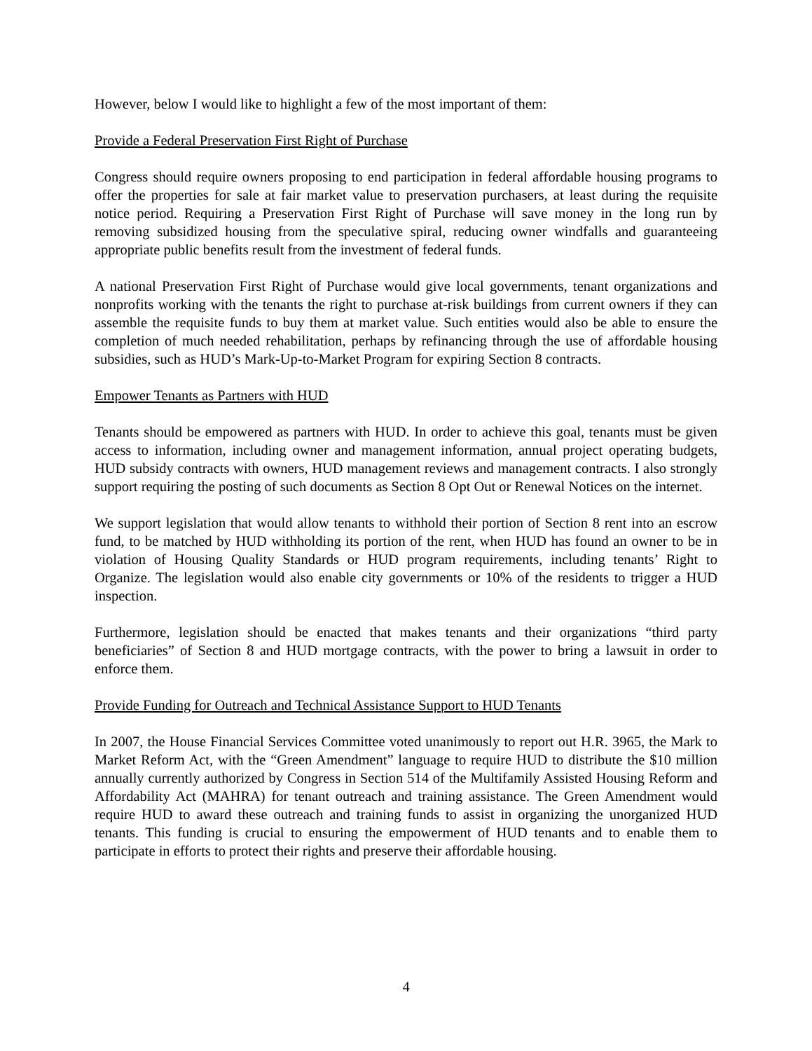However, below I would like to highlight a few of the most important of them:
Provide a Federal Preservation First Right of Purchase
Congress should require owners proposing to end participation in federal affordable housing programs to offer the properties for sale at fair market value to preservation purchasers, at least during the requisite notice period. Requiring a Preservation First Right of Purchase will save money in the long run by removing subsidized housing from the speculative spiral, reducing owner windfalls and guaranteeing appropriate public benefits result from the investment of federal funds.
A national Preservation First Right of Purchase would give local governments, tenant organizations and nonprofits working with the tenants the right to purchase at-risk buildings from current owners if they can assemble the requisite funds to buy them at market value. Such entities would also be able to ensure the completion of much needed rehabilitation, perhaps by refinancing through the use of affordable housing subsidies, such as HUD’s Mark-Up-to-Market Program for expiring Section 8 contracts.
Empower Tenants as Partners with HUD
Tenants should be empowered as partners with HUD. In order to achieve this goal, tenants must be given access to information, including owner and management information, annual project operating budgets, HUD subsidy contracts with owners, HUD management reviews and management contracts. I also strongly support requiring the posting of such documents as Section 8 Opt Out or Renewal Notices on the internet.
We support legislation that would allow tenants to withhold their portion of Section 8 rent into an escrow fund, to be matched by HUD withholding its portion of the rent, when HUD has found an owner to be in violation of Housing Quality Standards or HUD program requirements, including tenants’ Right to Organize. The legislation would also enable city governments or 10% of the residents to trigger a HUD inspection.
Furthermore, legislation should be enacted that makes tenants and their organizations “third party beneficiaries” of Section 8 and HUD mortgage contracts, with the power to bring a lawsuit in order to enforce them.
Provide Funding for Outreach and Technical Assistance Support to HUD Tenants
In 2007, the House Financial Services Committee voted unanimously to report out H.R. 3965, the Mark to Market Reform Act, with the “Green Amendment” language to require HUD to distribute the $10 million annually currently authorized by Congress in Section 514 of the Multifamily Assisted Housing Reform and Affordability Act (MAHRA) for tenant outreach and training assistance. The Green Amendment would require HUD to award these outreach and training funds to assist in organizing the unorganized HUD tenants. This funding is crucial to ensuring the empowerment of HUD tenants and to enable them to participate in efforts to protect their rights and preserve their affordable housing.
4